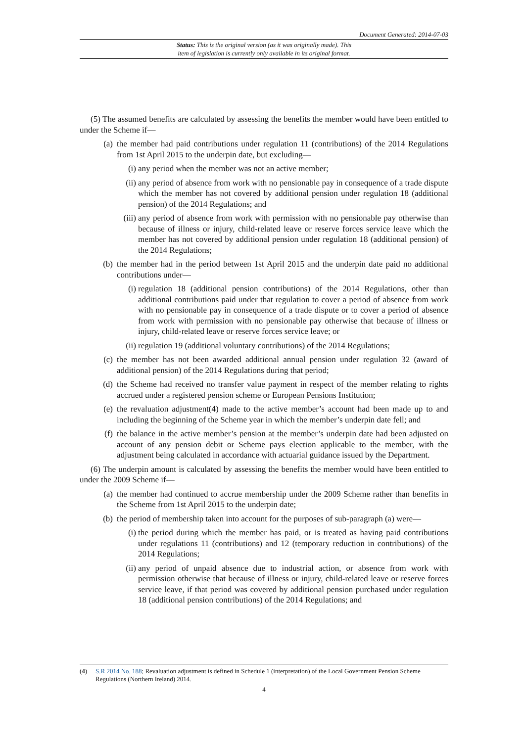Document Generated: 2014-07-03
Status: This is the original version (as it was originally made). This
item of legislation is currently only available in its original format.
(5) The assumed benefits are calculated by assessing the benefits the member would have been entitled to under the Scheme if—
(a) the member had paid contributions under regulation 11 (contributions) of the 2014 Regulations from 1st April 2015 to the underpin date, but excluding—
(i) any period when the member was not an active member;
(ii) any period of absence from work with no pensionable pay in consequence of a trade dispute which the member has not covered by additional pension under regulation 18 (additional pension) of the 2014 Regulations; and
(iii) any period of absence from work with permission with no pensionable pay otherwise than because of illness or injury, child-related leave or reserve forces service leave which the member has not covered by additional pension under regulation 18 (additional pension) of the 2014 Regulations;
(b) the member had in the period between 1st April 2015 and the underpin date paid no additional contributions under—
(i) regulation 18 (additional pension contributions) of the 2014 Regulations, other than additional contributions paid under that regulation to cover a period of absence from work with no pensionable pay in consequence of a trade dispute or to cover a period of absence from work with permission with no pensionable pay otherwise that because of illness or injury, child-related leave or reserve forces service leave; or
(ii) regulation 19 (additional voluntary contributions) of the 2014 Regulations;
(c) the member has not been awarded additional annual pension under regulation 32 (award of additional pension) of the 2014 Regulations during that period;
(d) the Scheme had received no transfer value payment in respect of the member relating to rights accrued under a registered pension scheme or European Pensions Institution;
(e) the revaluation adjustment(4) made to the active member’s account had been made up to and including the beginning of the Scheme year in which the member’s underpin date fell; and
(f) the balance in the active member’s pension at the member’s underpin date had been adjusted on account of any pension debit or Scheme pays election applicable to the member, with the adjustment being calculated in accordance with actuarial guidance issued by the Department.
(6) The underpin amount is calculated by assessing the benefits the member would have been entitled to under the 2009 Scheme if—
(a) the member had continued to accrue membership under the 2009 Scheme rather than benefits in the Scheme from 1st April 2015 to the underpin date;
(b) the period of membership taken into account for the purposes of sub-paragraph (a) were—
(i) the period during which the member has paid, or is treated as having paid contributions under regulations 11 (contributions) and 12 (temporary reduction in contributions) of the 2014 Regulations;
(ii) any period of unpaid absence due to industrial action, or absence from work with permission otherwise that because of illness or injury, child-related leave or reserve forces service leave, if that period was covered by additional pension purchased under regulation 18 (additional pension contributions) of the 2014 Regulations; and
(4) S.R 2014 No. 188; Revaluation adjustment is defined in Schedule 1 (interpretation) of the Local Government Pension Scheme Regulations (Northern Ireland) 2014.
4